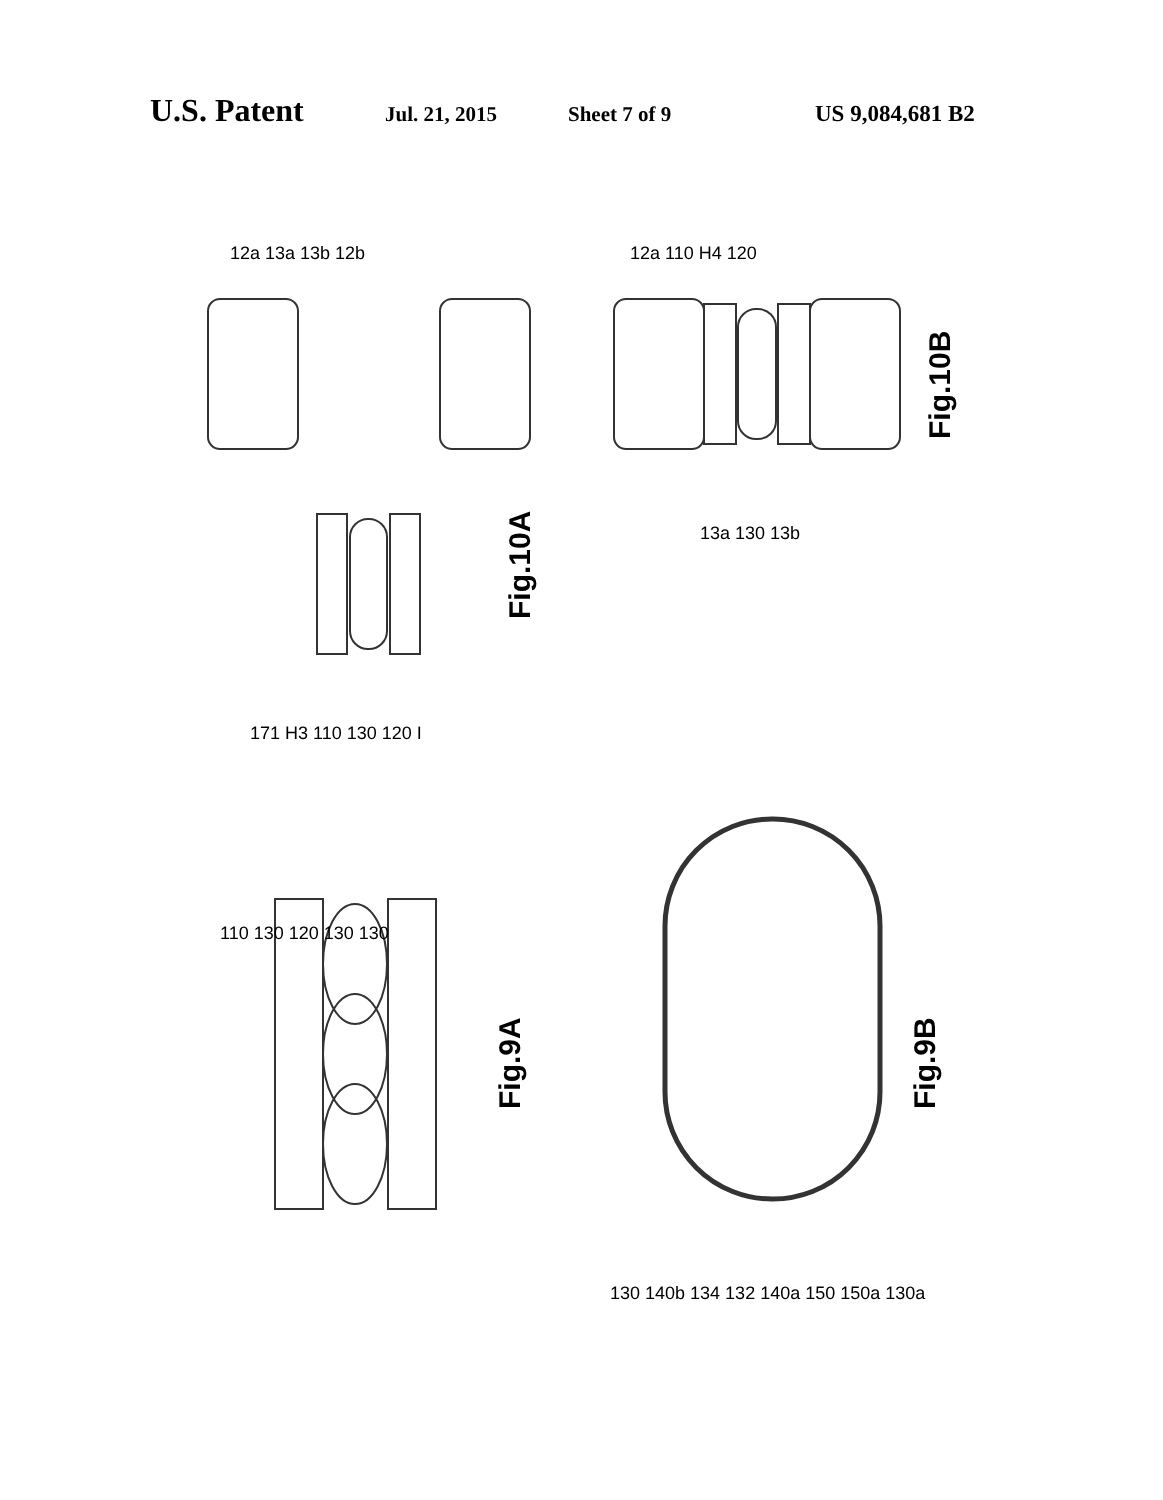U.S. Patent Jul. 21, 2015 Sheet 7 of 9 US 9,084,681 B2
Fig.10A
Fig.10B
Fig.9A
Fig.9B
12a 13a 13b 12b
171 H3 110 130 120 I
12a 110 H4 120
13a 130 13b
110 130 120 130 130
130 140b 134 132 140a 150 150a 130a